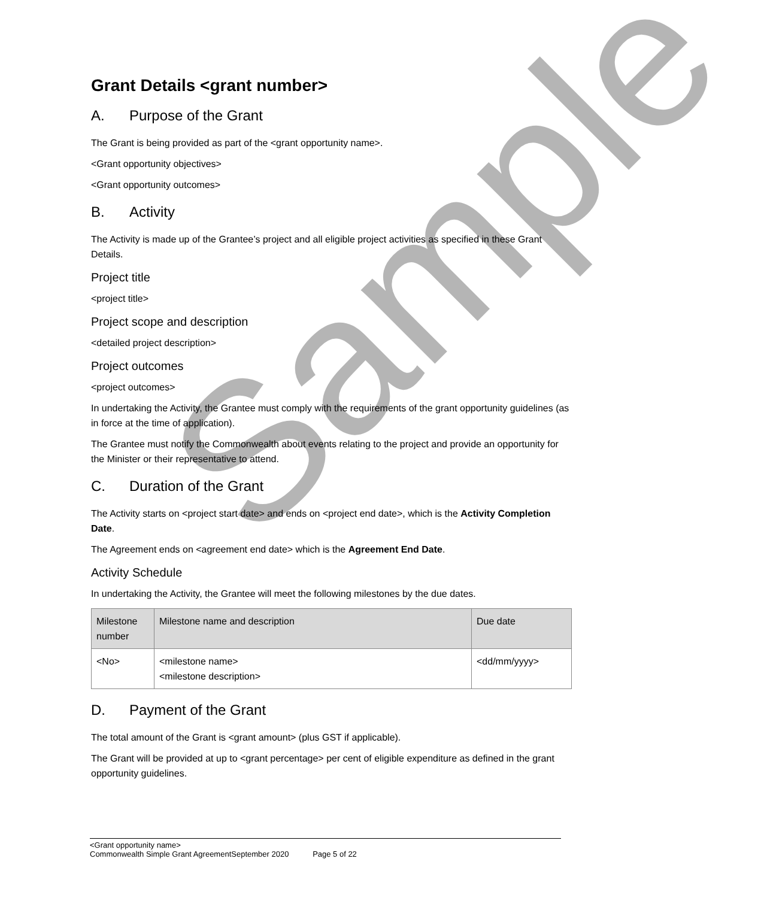Grant Details <grant number>
A. Purpose of the Grant
The Grant is being provided as part of the <grant opportunity name>.
<Grant opportunity objectives>
<Grant opportunity outcomes>
B. Activity
The Activity is made up of the Grantee’s project and all eligible project activities as specified in these Grant Details.
Project title
<project title>
Project scope and description
<detailed project description>
Project outcomes
<project outcomes>
In undertaking the Activity, the Grantee must comply with the requirements of the grant opportunity guidelines (as in force at the time of application).
The Grantee must notify the Commonwealth about events relating to the project and provide an opportunity for the Minister or their representative to attend.
C. Duration of the Grant
The Activity starts on <project start date> and ends on <project end date>, which is the Activity Completion Date.
The Agreement ends on <agreement end date> which is the Agreement End Date.
Activity Schedule
In undertaking the Activity, the Grantee will meet the following milestones by the due dates.
| Milestone number | Milestone name and description | Due date |
| --- | --- | --- |
| <No> | <milestone name> <milestone description> | <dd/mm/yyyy> |
D. Payment of the Grant
The total amount of the Grant is <grant amount> (plus GST if applicable).
The Grant will be provided at up to <grant percentage> per cent of eligible expenditure as defined in the grant opportunity guidelines.
Sample
<Grant opportunity name>
Commonwealth Simple Grant AgreementSeptember 2020 Page 5 of 22